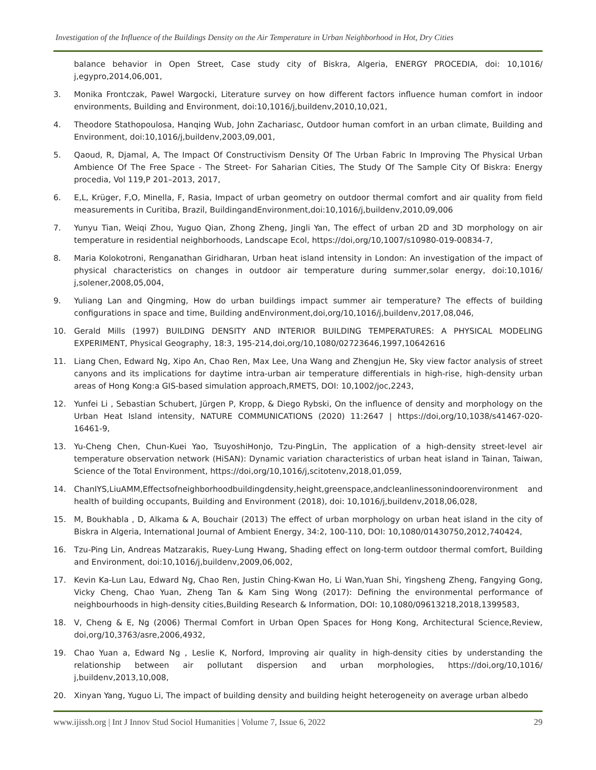Investigation of the Influence of the Buildings Density on the Air Temperature in Urban Neighborhood in Hot, Dry Cities
balance behavior in Open Street, Case study city of Biskra, Algeria, ENERGY PROCEDIA, doi: 10,1016/ j,egypro,2014,06,001,
3. Monika Frontczak, Pawel Wargocki, Literature survey on how different factors influence human comfort in indoor environments, Building and Environment, doi:10,1016/j,buildenv,2010,10,021,
4. Theodore Stathopoulosa, Hanqing Wub, John Zachariasc, Outdoor human comfort in an urban climate, Building and Environment, doi:10,1016/j,buildenv,2003,09,001,
5. Qaoud, R, Djamal, A, The Impact Of Constructivism Density Of The Urban Fabric In Improving The Physical Urban Ambience Of The Free Space - The Street- For Saharian Cities, The Study Of The Sample City Of Biskra: Energy procedia, Vol 119,P 201–2013, 2017,
6. E,L, Krüger, F,O, Minella, F, Rasia, Impact of urban geometry on outdoor thermal comfort and air quality from field measurements in Curitiba, Brazil, BuildingandEnvironment,doi:10,1016/j,buildenv,2010,09,006
7. Yunyu Tian, Weiqi Zhou, Yuguo Qian, Zhong Zheng, Jingli Yan, The effect of urban 2D and 3D morphology on air temperature in residential neighborhoods, Landscape Ecol, https://doi,org/10,1007/s10980-019-00834-7,
8. Maria Kolokotroni, Renganathan Giridharan, Urban heat island intensity in London: An investigation of the impact of physical characteristics on changes in outdoor air temperature during summer,solar energy, doi:10,1016/ j,solener,2008,05,004,
9. Yuliang Lan and Qingming, How do urban buildings impact summer air temperature? The effects of building configurations in space and time, Building andEnvironment,doi,org/10,1016/j,buildenv,2017,08,046,
10. Gerald Mills (1997) BUILDING DENSITY AND INTERIOR BUILDING TEMPERATURES: A PHYSICAL MODELING EXPERIMENT, Physical Geography, 18:3, 195-214,doi,org/10,1080/02723646,1997,10642616
11. Liang Chen, Edward Ng, Xipo An, Chao Ren, Max Lee, Una Wang and Zhengjun He, Sky view factor analysis of street canyons and its implications for daytime intra-urban air temperature differentials in high-rise, high-density urban areas of Hong Kong:a GIS-based simulation approach,RMETS, DOI: 10,1002/joc,2243,
12. Yunfei Li , Sebastian Schubert, Jürgen P, Kropp, & Diego Rybski, On the influence of density and morphology on the Urban Heat Island intensity, NATURE COMMUNICATIONS (2020) 11:2647 | https://doi,org/10,1038/s41467-020-16461-9,
13. Yu-Cheng Chen, Chun-Kuei Yao, TsuyoshiHonjo, Tzu-PingLin, The application of a high-density street-level air temperature observation network (HiSAN): Dynamic variation characteristics of urban heat island in Tainan, Taiwan, Science of the Total Environment, https://doi,org/10,1016/j,scitotenv,2018,01,059,
14. ChanIYS,LiuAMM,Effectsofneighborhoodbuildingdensity,height,greenspace,andcleanlinessonindoorenvironment and health of building occupants, Building and Environment (2018), doi: 10,1016/j,buildenv,2018,06,028,
15. M, Boukhabla , D, Alkama & A, Bouchair (2013) The effect of urban morphology on urban heat island in the city of Biskra in Algeria, International Journal of Ambient Energy, 34:2, 100-110, DOI: 10,1080/01430750,2012,740424,
16. Tzu-Ping Lin, Andreas Matzarakis, Ruey-Lung Hwang, Shading effect on long-term outdoor thermal comfort, Building and Environment, doi:10,1016/j,buildenv,2009,06,002,
17. Kevin Ka-Lun Lau, Edward Ng, Chao Ren, Justin Ching-Kwan Ho, Li Wan,Yuan Shi, Yingsheng Zheng, Fangying Gong, Vicky Cheng, Chao Yuan, Zheng Tan & Kam Sing Wong (2017): Defining the environmental performance of neighbourhoods in high-density cities,Building Research & Information, DOI: 10,1080/09613218,2018,1399583,
18. V, Cheng & E, Ng (2006) Thermal Comfort in Urban Open Spaces for Hong Kong, Architectural Science,Review, doi,org/10,3763/asre,2006,4932,
19. Chao Yuan a, Edward Ng , Leslie K, Norford, Improving air quality in high-density cities by understanding the relationship between air pollutant dispersion and urban morphologies, https://doi,org/10,1016/ j,buildenv,2013,10,008,
20. Xinyan Yang, Yuguo Li, The impact of building density and building height heterogeneity on average urban albedo
www.ijissh.org | Int J Innov Stud Sociol Humanities | Volume 7, Issue 6, 2022 29